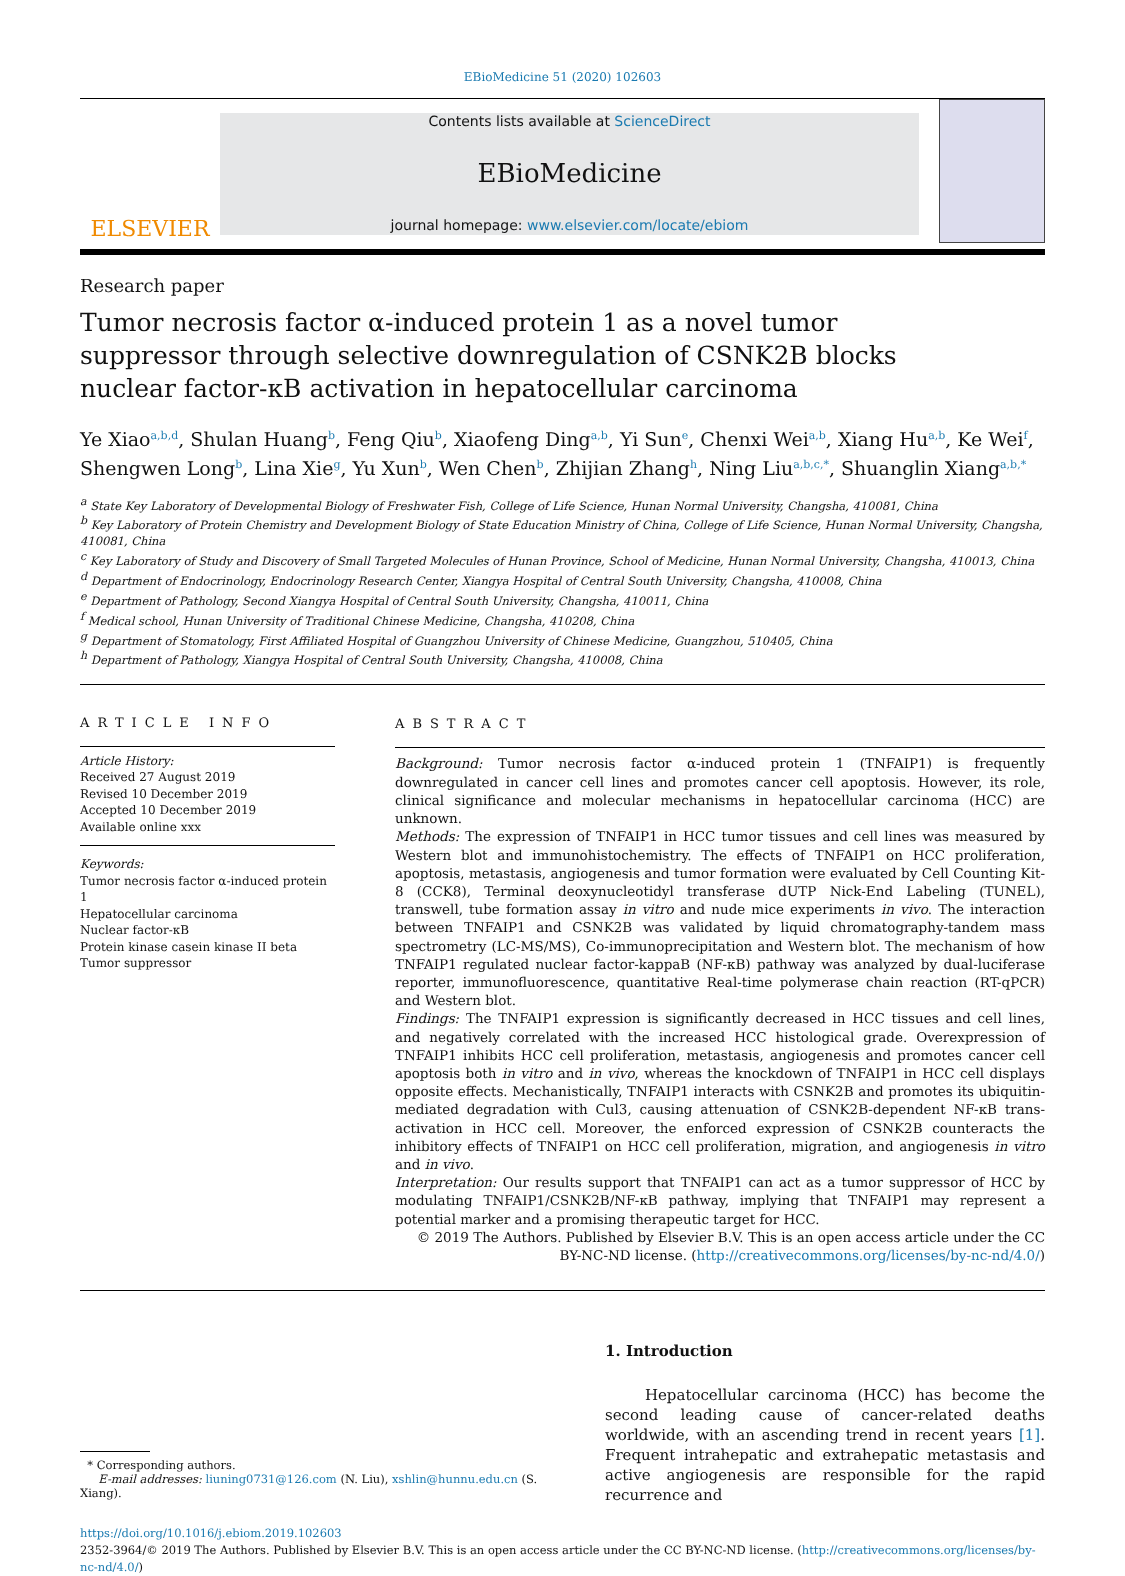EBioMedicine 51 (2020) 102603
ELSEVIER
Contents lists available at ScienceDirect
EBioMedicine
journal homepage: www.elsevier.com/locate/ebiom
Research paper
Tumor necrosis factor α-induced protein 1 as a novel tumor suppressor through selective downregulation of CSNK2B blocks nuclear factor-κB activation in hepatocellular carcinoma
Ye Xiao<sup>a,b,d</sup>, Shulan Huang<sup>b</sup>, Feng Qiu<sup>b</sup>, Xiaofeng Ding<sup>a,b</sup>, Yi Sun<sup>e</sup>, Chenxi Wei<sup>a,b</sup>, Xiang Hu<sup>a,b</sup>, Ke Wei<sup>f</sup>, Shengwen Long<sup>b</sup>, Lina Xie<sup>g</sup>, Yu Xun<sup>b</sup>, Wen Chen<sup>b</sup>, Zhijian Zhang<sup>h</sup>, Ning Liu<sup>a,b,c,*</sup>, Shuanglin Xiang<sup>a,b,*</sup>
<sup>a</sup> State Key Laboratory of Developmental Biology of Freshwater Fish, College of Life Science, Hunan Normal University, Changsha, 410081, China
<sup>b</sup> Key Laboratory of Protein Chemistry and Development Biology of State Education Ministry of China, College of Life Science, Hunan Normal University, Changsha, 410081, China
<sup>c</sup> Key Laboratory of Study and Discovery of Small Targeted Molecules of Hunan Province, School of Medicine, Hunan Normal University, Changsha, 410013, China
<sup>d</sup> Department of Endocrinology, Endocrinology Research Center, Xiangya Hospital of Central South University, Changsha, 410008, China
<sup>e</sup> Department of Pathology, Second Xiangya Hospital of Central South University, Changsha, 410011, China
<sup>f</sup> Medical school, Hunan University of Traditional Chinese Medicine, Changsha, 410208, China
<sup>g</sup> Department of Stomatology, First Affiliated Hospital of Guangzhou University of Chinese Medicine, Guangzhou, 510405, China
<sup>h</sup> Department of Pathology, Xiangya Hospital of Central South University, Changsha, 410008, China
ARTICLE INFO
Article History:
Received 27 August 2019
Revised 10 December 2019
Accepted 10 December 2019
Available online xxx
Keywords:
Tumor necrosis factor α-induced protein 1
Hepatocellular carcinoma
Nuclear factor-κB
Protein kinase casein kinase II beta
Tumor suppressor
ABSTRACT
Background: Tumor necrosis factor α-induced protein 1 (TNFAIP1) is frequently downregulated in cancer cell lines and promotes cancer cell apoptosis. However, its role, clinical significance and molecular mechanisms in hepatocellular carcinoma (HCC) are unknown.
Methods: The expression of TNFAIP1 in HCC tumor tissues and cell lines was measured by Western blot and immunohistochemistry. The effects of TNFAIP1 on HCC proliferation, apoptosis, metastasis, angiogenesis and tumor formation were evaluated by Cell Counting Kit-8 (CCK8), Terminal deoxynucleotidyl transferase dUTP Nick-End Labeling (TUNEL), transwell, tube formation assay in vitro and nude mice experiments in vivo. The interaction between TNFAIP1 and CSNK2B was validated by liquid chromatography-tandem mass spectrometry (LC-MS/MS), Co-immunoprecipitation and Western blot. The mechanism of how TNFAIP1 regulated nuclear factor-kappaB (NF-κB) pathway was analyzed by dual-luciferase reporter, immunofluorescence, quantitative Real-time polymerase chain reaction (RT-qPCR) and Western blot.
Findings: The TNFAIP1 expression is significantly decreased in HCC tissues and cell lines, and negatively correlated with the increased HCC histological grade. Overexpression of TNFAIP1 inhibits HCC cell proliferation, metastasis, angiogenesis and promotes cancer cell apoptosis both in vitro and in vivo, whereas the knockdown of TNFAIP1 in HCC cell displays opposite effects. Mechanistically, TNFAIP1 interacts with CSNK2B and promotes its ubiquitin-mediated degradation with Cul3, causing attenuation of CSNK2B-dependent NF-κB trans-activation in HCC cell. Moreover, the enforced expression of CSNK2B counteracts the inhibitory effects of TNFAIP1 on HCC cell proliferation, migration, and angiogenesis in vitro and in vivo.
Interpretation: Our results support that TNFAIP1 can act as a tumor suppressor of HCC by modulating TNFAIP1/CSNK2B/NF-κB pathway, implying that TNFAIP1 may represent a potential marker and a promising therapeutic target for HCC.
© 2019 The Authors. Published by Elsevier B.V. This is an open access article under the CC BY-NC-ND license. (http://creativecommons.org/licenses/by-nc-nd/4.0/)
* Corresponding authors.
E-mail addresses: liuning0731@126.com (N. Liu), xshlin@hunnu.edu.cn (S. Xiang).
1. Introduction
Hepatocellular carcinoma (HCC) has become the second leading cause of cancer-related deaths worldwide, with an ascending trend in recent years [1]. Frequent intrahepatic and extrahepatic metastasis and active angiogenesis are responsible for the rapid recurrence and
https://doi.org/10.1016/j.ebiom.2019.102603
2352-3964/© 2019 The Authors. Published by Elsevier B.V. This is an open access article under the CC BY-NC-ND license. (http://creativecommons.org/licenses/by-nc-nd/4.0/)